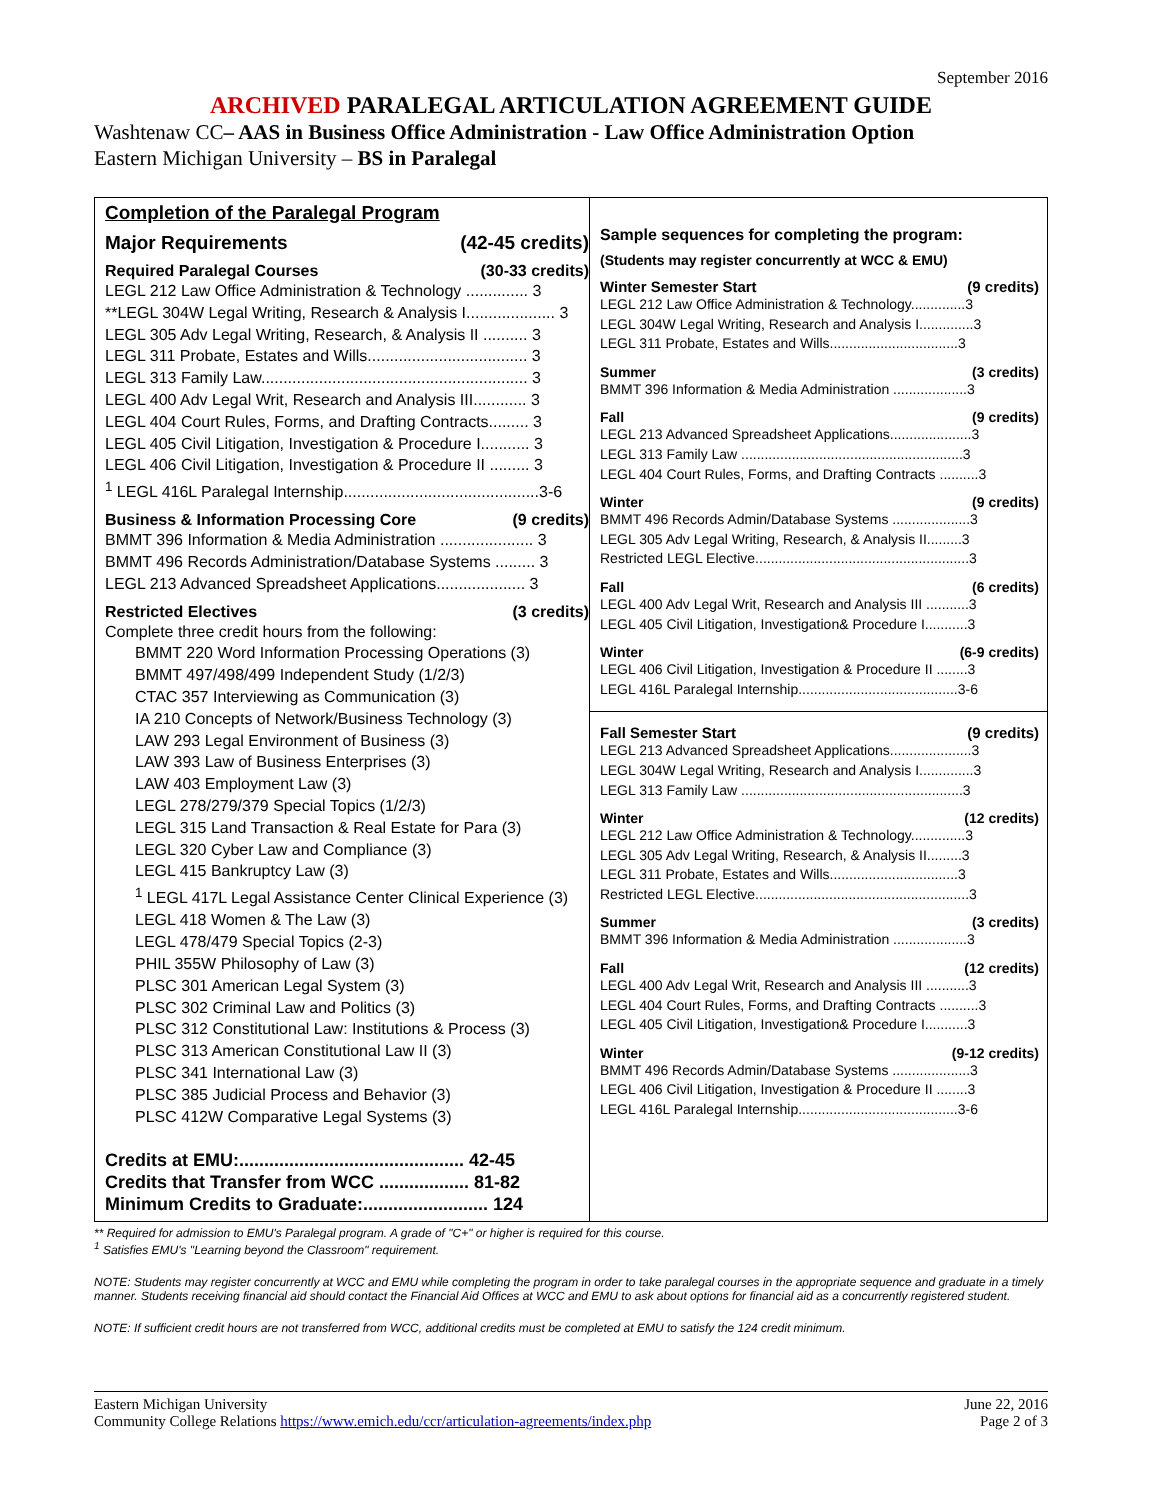September 2016
ARCHIVED PARALEGAL ARTICULATION AGREEMENT GUIDE
Washtenaw CC– AAS in Business Office Administration - Law Office Administration Option
Eastern Michigan University – BS in Paralegal
Completion of the Paralegal Program
Major Requirements (42-45 credits)
Required Paralegal Courses (30-33 credits)
LEGL 212 Law Office Administration & Technology .............. 3
**LEGL 304W Legal Writing, Research & Analysis I.................... 3
LEGL 305 Adv Legal Writing, Research, & Analysis II .......... 3
LEGL 311 Probate, Estates and Wills.................................... 3
LEGL 313 Family Law............................................................ 3
LEGL 400 Adv Legal Writ, Research and Analysis III............ 3
LEGL 404 Court Rules, Forms, and Drafting Contracts......... 3
LEGL 405 Civil Litigation, Investigation & Procedure I........... 3
LEGL 406 Civil Litigation, Investigation & Procedure II ......... 3
<sup>1</sup> LEGL 416L Paralegal Internship............................................3-6
Business & Information Processing Core (9 credits)
BMMT 396 Information & Media Administration ..................... 3
BMMT 496 Records Administration/Database Systems ......... 3
LEGL 213 Advanced Spreadsheet Applications.................... 3
Restricted Electives (3 credits)
Complete three credit hours from the following:
BMMT 220 Word Information Processing Operations (3)
BMMT 497/498/499 Independent Study (1/2/3)
CTAC 357 Interviewing as Communication (3)
IA 210 Concepts of Network/Business Technology (3)
LAW 293 Legal Environment of Business (3)
LAW 393 Law of Business Enterprises (3)
LAW 403 Employment Law (3)
LEGL 278/279/379 Special Topics (1/2/3)
LEGL 315 Land Transaction & Real Estate for Para (3)
LEGL 320 Cyber Law and Compliance (3)
LEGL 415 Bankruptcy Law (3)
<sup>1</sup> LEGL 417L Legal Assistance Center Clinical Experience (3)
LEGL 418 Women & The Law (3)
LEGL 478/479 Special Topics (2-3)
PHIL 355W Philosophy of Law (3)
PLSC 301 American Legal System (3)
PLSC 302 Criminal Law and Politics (3)
PLSC 312 Constitutional Law: Institutions & Process (3)
PLSC 313 American Constitutional Law II (3)
PLSC 341 International Law (3)
PLSC 385 Judicial Process and Behavior (3)
PLSC 412W Comparative Legal Systems (3)
Credits at EMU:............................................. 42-45
Credits that Transfer from WCC .................. 81-82
Minimum Credits to Graduate:......................... 124
Sample sequences for completing the program:
(Students may register concurrently at WCC & EMU)
Winter Semester Start (9 credits)
LEGL 212 Law Office Administration & Technology..............3
LEGL 304W Legal Writing, Research and Analysis I..............3
LEGL 311 Probate, Estates and Wills.................................3
Summer (3 credits)
BMMT 396 Information & Media Administration ...................3
Fall (9 credits)
LEGL 213 Advanced Spreadsheet Applications.....................3
LEGL 313 Family Law .........................................................3
LEGL 404 Court Rules, Forms, and Drafting Contracts ..........3
Winter (9 credits)
BMMT 496 Records Admin/Database Systems ....................3
LEGL 305 Adv Legal Writing, Research, & Analysis II.........3
Restricted LEGL Elective.......................................................3
Fall (6 credits)
LEGL 400 Adv Legal Writ, Research and Analysis III ...........3
LEGL 405 Civil Litigation, Investigation& Procedure I...........3
Winter (6-9 credits)
LEGL 406 Civil Litigation, Investigation & Procedure II ........3
LEGL 416L Paralegal Internship.........................................3-6
Fall Semester Start (9 credits)
LEGL 213 Advanced Spreadsheet Applications.....................3
LEGL 304W Legal Writing, Research and Analysis I..............3
LEGL 313 Family Law .........................................................3
Winter (12 credits)
LEGL 212 Law Office Administration & Technology..............3
LEGL 305 Adv Legal Writing, Research, & Analysis II.........3
LEGL 311 Probate, Estates and Wills.................................3
Restricted LEGL Elective.......................................................3
Summer (3 credits)
BMMT 396 Information & Media Administration ...................3
Fall (12 credits)
LEGL 400 Adv Legal Writ, Research and Analysis III ...........3
LEGL 404 Court Rules, Forms, and Drafting Contracts ..........3
LEGL 405 Civil Litigation, Investigation& Procedure I...........3
Winter (9-12 credits)
BMMT 496 Records Admin/Database Systems ....................3
LEGL 406 Civil Litigation, Investigation & Procedure II ........3
LEGL 416L Paralegal Internship.........................................3-6
** Required for admission to EMU's Paralegal program. A grade of "C+" or higher is required for this course.
<sup>1</sup> Satisfies EMU's "Learning beyond the Classroom" requirement.
NOTE: Students may register concurrently at WCC and EMU while completing the program in order to take paralegal courses in the appropriate sequence and graduate in a timely manner. Students receiving financial aid should contact the Financial Aid Offices at WCC and EMU to ask about options for financial aid as a concurrently registered student.
NOTE: If sufficient credit hours are not transferred from WCC, additional credits must be completed at EMU to satisfy the 124 credit minimum.
Eastern Michigan University
Community College Relations https://www.emich.edu/ccr/articulation-agreements/index.php
June 22, 2016
Page 2 of 3